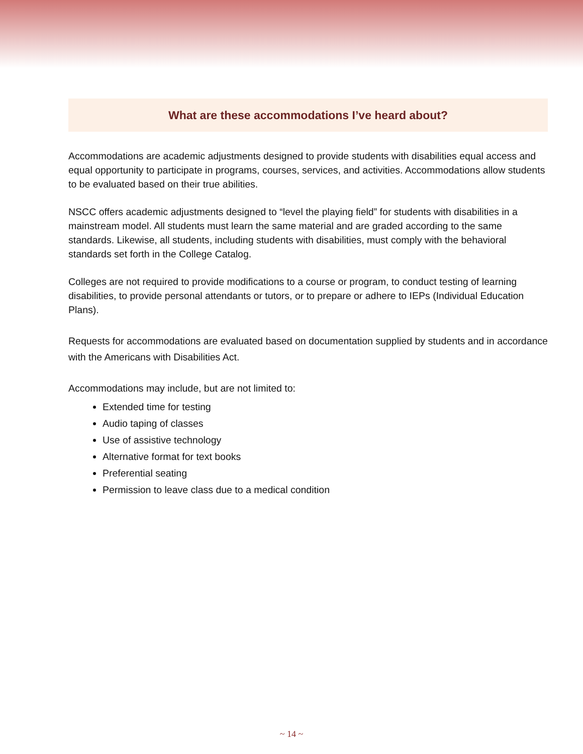What are these accommodations I’ve heard about?
Accommodations are academic adjustments designed to provide students with disabilities equal access and equal opportunity to participate in programs, courses, services, and activities. Accommodations allow students to be evaluated based on their true abilities.
NSCC offers academic adjustments designed to “level the playing field” for students with disabilities in a mainstream model. All students must learn the same material and are graded according to the same standards. Likewise, all students, including students with disabilities, must comply with the behavioral standards set forth in the College Catalog.
Colleges are not required to provide modifications to a course or program, to conduct testing of learning disabilities, to provide personal attendants or tutors, or to prepare or adhere to IEPs (Individual Education Plans).
Requests for accommodations are evaluated based on documentation supplied by students and in accordance with the Americans with Disabilities Act.
Accommodations may include, but are not limited to:
Extended time for testing
Audio taping of classes
Use of assistive technology
Alternative format for text books
Preferential seating
Permission to leave class due to a medical condition
~ 14 ~